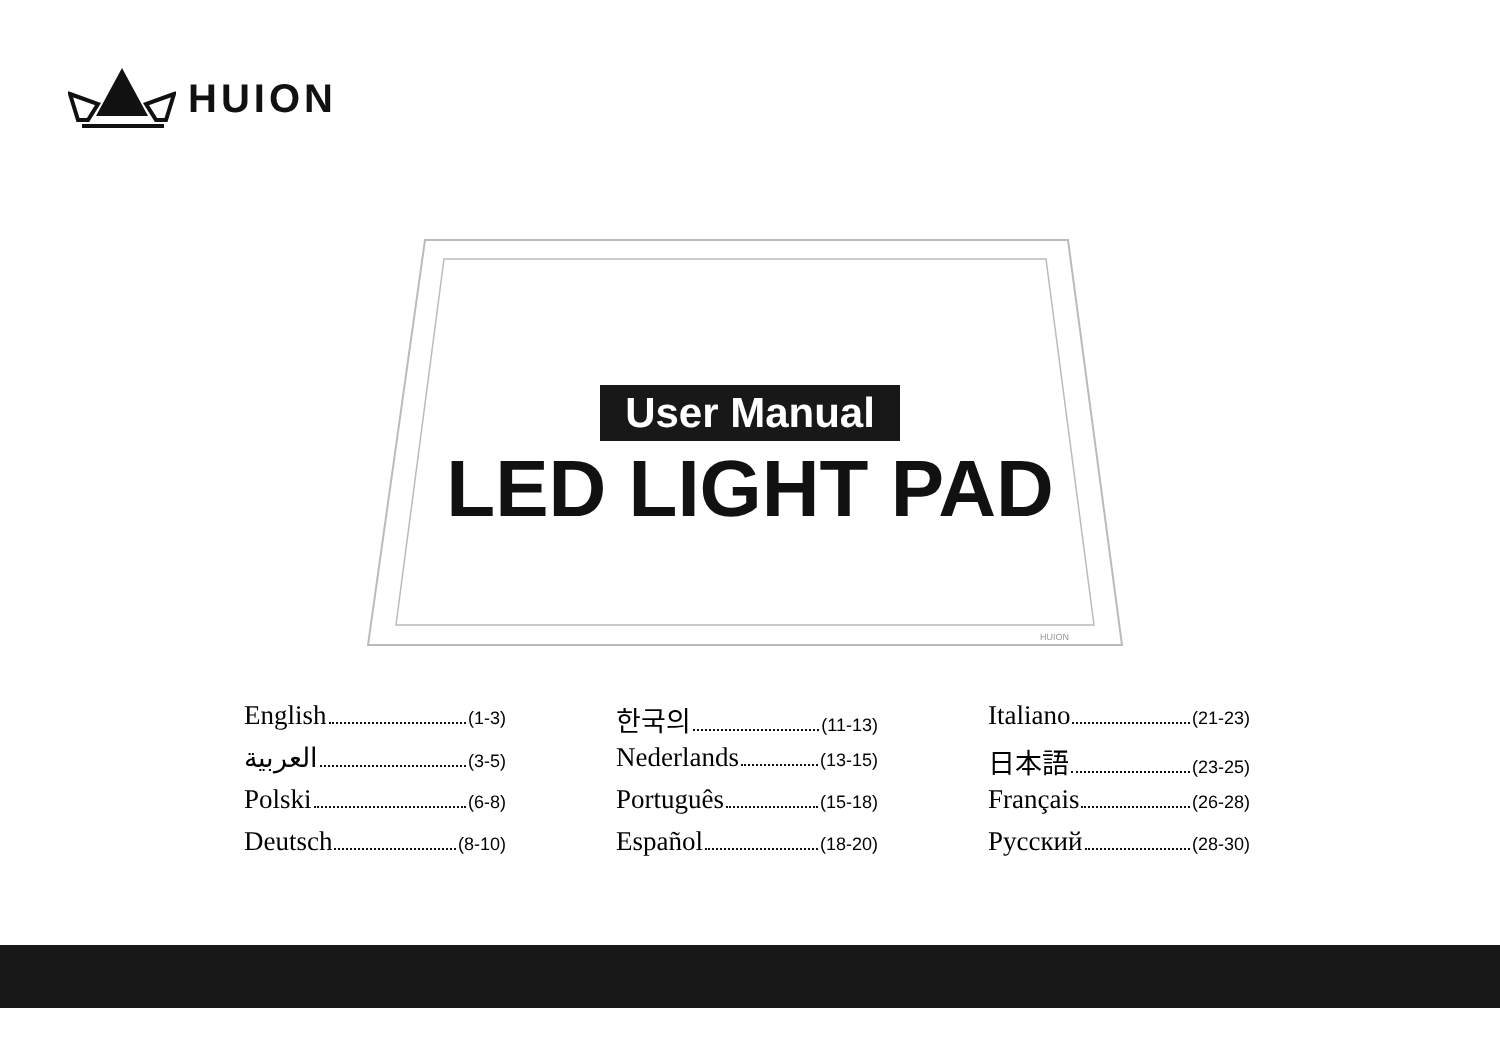HUION
HUION
User Manual
LED LIGHT PAD
English (1-3)
العربية (3-5)
Polski (6-8)
Deutsch (8-10)
한국의 (11-13)
Nederlands (13-15)
Português (15-18)
Español (18-20)
Italiano (21-23)
日本語 (23-25)
Français (26-28)
Русский (28-30)